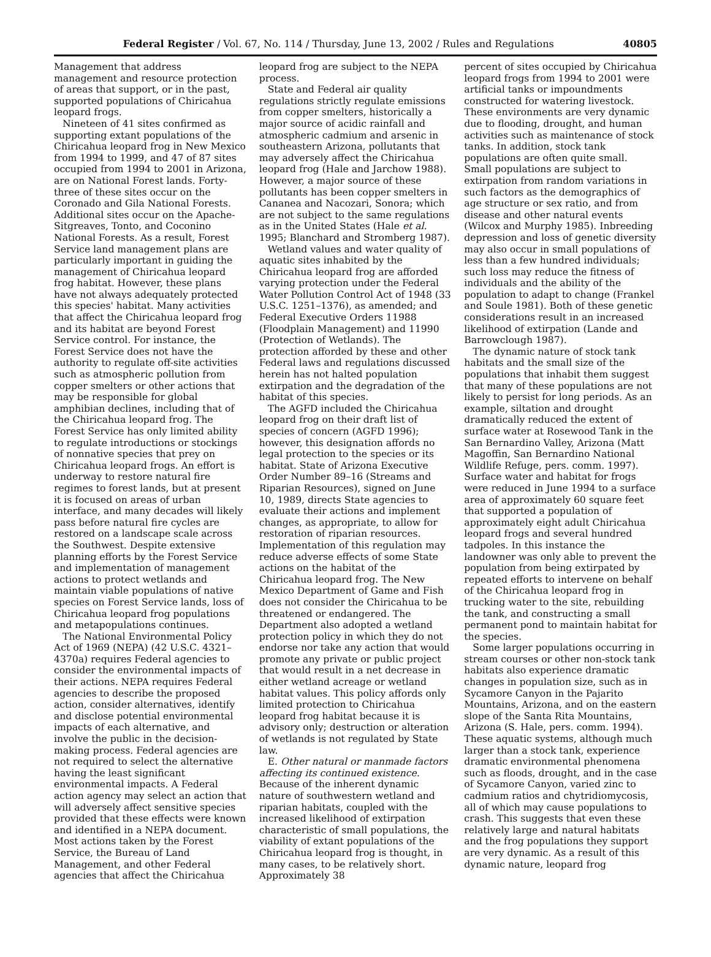Federal Register / Vol. 67, No. 114 / Thursday, June 13, 2002 / Rules and Regulations
40805
Management that address management and resource protection of areas that support, or in the past, supported populations of Chiricahua leopard frogs.
Nineteen of 41 sites confirmed as supporting extant populations of the Chiricahua leopard frog in New Mexico from 1994 to 1999, and 47 of 87 sites occupied from 1994 to 2001 in Arizona, are on National Forest lands. Forty-three of these sites occur on the Coronado and Gila National Forests. Additional sites occur on the Apache-Sitgreaves, Tonto, and Coconino National Forests. As a result, Forest Service land management plans are particularly important in guiding the management of Chiricahua leopard frog habitat. However, these plans have not always adequately protected this species' habitat. Many activities that affect the Chiricahua leopard frog and its habitat are beyond Forest Service control. For instance, the Forest Service does not have the authority to regulate off-site activities such as atmospheric pollution from copper smelters or other actions that may be responsible for global amphibian declines, including that of the Chiricahua leopard frog. The Forest Service has only limited ability to regulate introductions or stockings of nonnative species that prey on Chiricahua leopard frogs. An effort is underway to restore natural fire regimes to forest lands, but at present it is focused on areas of urban interface, and many decades will likely pass before natural fire cycles are restored on a landscape scale across the Southwest. Despite extensive planning efforts by the Forest Service and implementation of management actions to protect wetlands and maintain viable populations of native species on Forest Service lands, loss of Chiricahua leopard frog populations and metapopulations continues.
The National Environmental Policy Act of 1969 (NEPA) (42 U.S.C. 4321–4370a) requires Federal agencies to consider the environmental impacts of their actions. NEPA requires Federal agencies to describe the proposed action, consider alternatives, identify and disclose potential environmental impacts of each alternative, and involve the public in the decision-making process. Federal agencies are not required to select the alternative having the least significant environmental impacts. A Federal action agency may select an action that will adversely affect sensitive species provided that these effects were known and identified in a NEPA document. Most actions taken by the Forest Service, the Bureau of Land Management, and other Federal agencies that affect the Chiricahua
leopard frog are subject to the NEPA process.
State and Federal air quality regulations strictly regulate emissions from copper smelters, historically a major source of acidic rainfall and atmospheric cadmium and arsenic in southeastern Arizona, pollutants that may adversely affect the Chiricahua leopard frog (Hale and Jarchow 1988). However, a major source of these pollutants has been copper smelters in Cananea and Nacozari, Sonora; which are not subject to the same regulations as in the United States (Hale et al. 1995; Blanchard and Stromberg 1987).
Wetland values and water quality of aquatic sites inhabited by the Chiricahua leopard frog are afforded varying protection under the Federal Water Pollution Control Act of 1948 (33 U.S.C. 1251–1376), as amended; and Federal Executive Orders 11988 (Floodplain Management) and 11990 (Protection of Wetlands). The protection afforded by these and other Federal laws and regulations discussed herein has not halted population extirpation and the degradation of the habitat of this species.
The AGFD included the Chiricahua leopard frog on their draft list of species of concern (AGFD 1996); however, this designation affords no legal protection to the species or its habitat. State of Arizona Executive Order Number 89–16 (Streams and Riparian Resources), signed on June 10, 1989, directs State agencies to evaluate their actions and implement changes, as appropriate, to allow for restoration of riparian resources. Implementation of this regulation may reduce adverse effects of some State actions on the habitat of the Chiricahua leopard frog. The New Mexico Department of Game and Fish does not consider the Chiricahua to be threatened or endangered. The Department also adopted a wetland protection policy in which they do not endorse nor take any action that would promote any private or public project that would result in a net decrease in either wetland acreage or wetland habitat values. This policy affords only limited protection to Chiricahua leopard frog habitat because it is advisory only; destruction or alteration of wetlands is not regulated by State law.
E. Other natural or manmade factors affecting its continued existence. Because of the inherent dynamic nature of southwestern wetland and riparian habitats, coupled with the increased likelihood of extirpation characteristic of small populations, the viability of extant populations of the Chiricahua leopard frog is thought, in many cases, to be relatively short. Approximately 38
percent of sites occupied by Chiricahua leopard frogs from 1994 to 2001 were artificial tanks or impoundments constructed for watering livestock. These environments are very dynamic due to flooding, drought, and human activities such as maintenance of stock tanks. In addition, stock tank populations are often quite small. Small populations are subject to extirpation from random variations in such factors as the demographics of age structure or sex ratio, and from disease and other natural events (Wilcox and Murphy 1985). Inbreeding depression and loss of genetic diversity may also occur in small populations of less than a few hundred individuals; such loss may reduce the fitness of individuals and the ability of the population to adapt to change (Frankel and Soule 1981). Both of these genetic considerations result in an increased likelihood of extirpation (Lande and Barrowclough 1987).
The dynamic nature of stock tank habitats and the small size of the populations that inhabit them suggest that many of these populations are not likely to persist for long periods. As an example, siltation and drought dramatically reduced the extent of surface water at Rosewood Tank in the San Bernardino Valley, Arizona (Matt Magoffin, San Bernardino National Wildlife Refuge, pers. comm. 1997). Surface water and habitat for frogs were reduced in June 1994 to a surface area of approximately 60 square feet that supported a population of approximately eight adult Chiricahua leopard frogs and several hundred tadpoles. In this instance the landowner was only able to prevent the population from being extirpated by repeated efforts to intervene on behalf of the Chiricahua leopard frog in trucking water to the site, rebuilding the tank, and constructing a small permanent pond to maintain habitat for the species.
Some larger populations occurring in stream courses or other non-stock tank habitats also experience dramatic changes in population size, such as in Sycamore Canyon in the Pajarito Mountains, Arizona, and on the eastern slope of the Santa Rita Mountains, Arizona (S. Hale, pers. comm. 1994). These aquatic systems, although much larger than a stock tank, experience dramatic environmental phenomena such as floods, drought, and in the case of Sycamore Canyon, varied zinc to cadmium ratios and chytridiomycosis, all of which may cause populations to crash. This suggests that even these relatively large and natural habitats and the frog populations they support are very dynamic. As a result of this dynamic nature, leopard frog